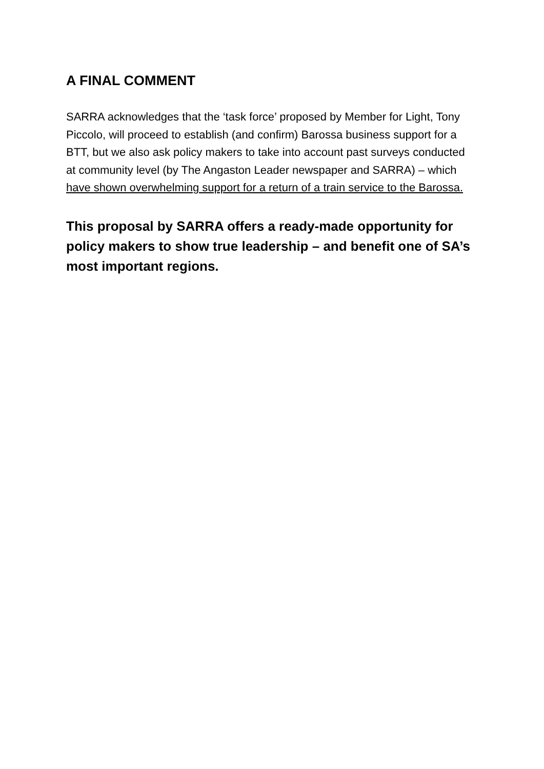A FINAL COMMENT
SARRA acknowledges that the ‘task force’ proposed by Member for Light, Tony Piccolo, will proceed to establish (and confirm) Barossa business support for a BTT, but we also ask policy makers to take into account past surveys conducted at community level (by The Angaston Leader newspaper and SARRA) – which have shown overwhelming support for a return of a train service to the Barossa.
This proposal by SARRA offers a ready-made opportunity for policy makers to show true leadership – and benefit one of SA’s most important regions.